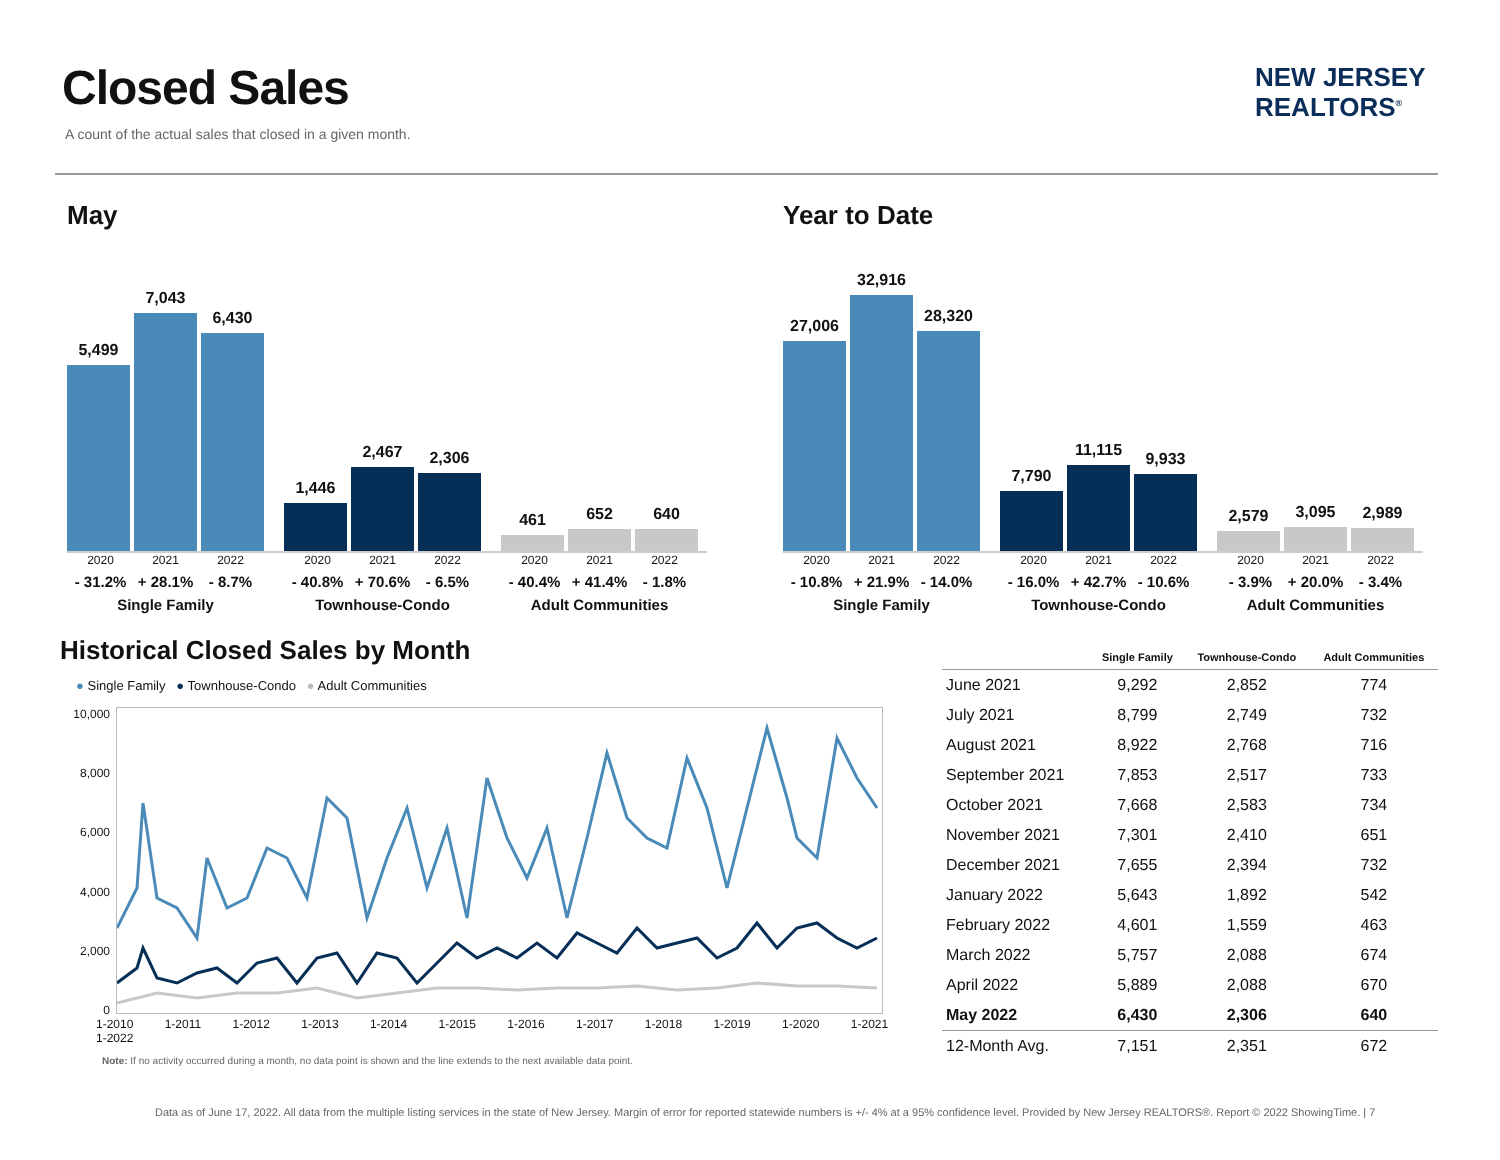Closed Sales
A count of the actual sales that closed in a given month.
NEW JERSEY
REALTORS<sup>®</sup>
May
5,499
7,043
6,430
1,446
2,467
2,306
461
652
640
2020
- 31.2% 2021
+ 28.1% 2022
- 8.7%
Single Family
2020
- 40.8% 2021
+ 70.6% 2022
- 6.5%
Townhouse-Condo
2020
- 40.4% 2021
+ 41.4% 2022
- 1.8%
Adult Communities
Year to Date
27,006
32,916
28,320
7,790
11,115
9,933
2,579
3,095
2,989
2020
- 10.8% 2021
+ 21.9% 2022
- 14.0%
Single Family
2020
- 16.0% 2021
+ 42.7% 2022
- 10.6%
Townhouse-Condo
2020
- 3.9% 2021
+ 20.0% 2022
- 3.4%
Adult Communities
Historical Closed Sales by Month
● Single Family ● Townhouse-Condo ● Adult Communities
10,000
8,000
6,000
4,000
2,000
0
1-2010 1-2011 1-2012 1-2013 1-2014 1-2015 1-2016 1-2017 1-2018 1-2019 1-2020 1-2021 1-2022
Note: If no activity occurred during a month, no data point is shown and the line extends to the next available data point.
| | Single Family | Townhouse-Condo | Adult Communities |
| --- | --- | --- | --- |
| June 2021 | 9,292 | 2,852 | 774 |
| July 2021 | 8,799 | 2,749 | 732 |
| August 2021 | 8,922 | 2,768 | 716 |
| September 2021 | 7,853 | 2,517 | 733 |
| October 2021 | 7,668 | 2,583 | 734 |
| November 2021 | 7,301 | 2,410 | 651 |
| December 2021 | 7,655 | 2,394 | 732 |
| January 2022 | 5,643 | 1,892 | 542 |
| February 2022 | 4,601 | 1,559 | 463 |
| March 2022 | 5,757 | 2,088 | 674 |
| April 2022 | 5,889 | 2,088 | 670 |
| May 2022 | 6,430 | 2,306 | 640 |
| 12-Month Avg. | 7,151 | 2,351 | 672 |
Data as of June 17, 2022. All data from the multiple listing services in the state of New Jersey. Margin of error for reported statewide numbers is +/- 4% at a 95% confidence level. Provided by New Jersey REALTORS®. Report © 2022 ShowingTime. | 7